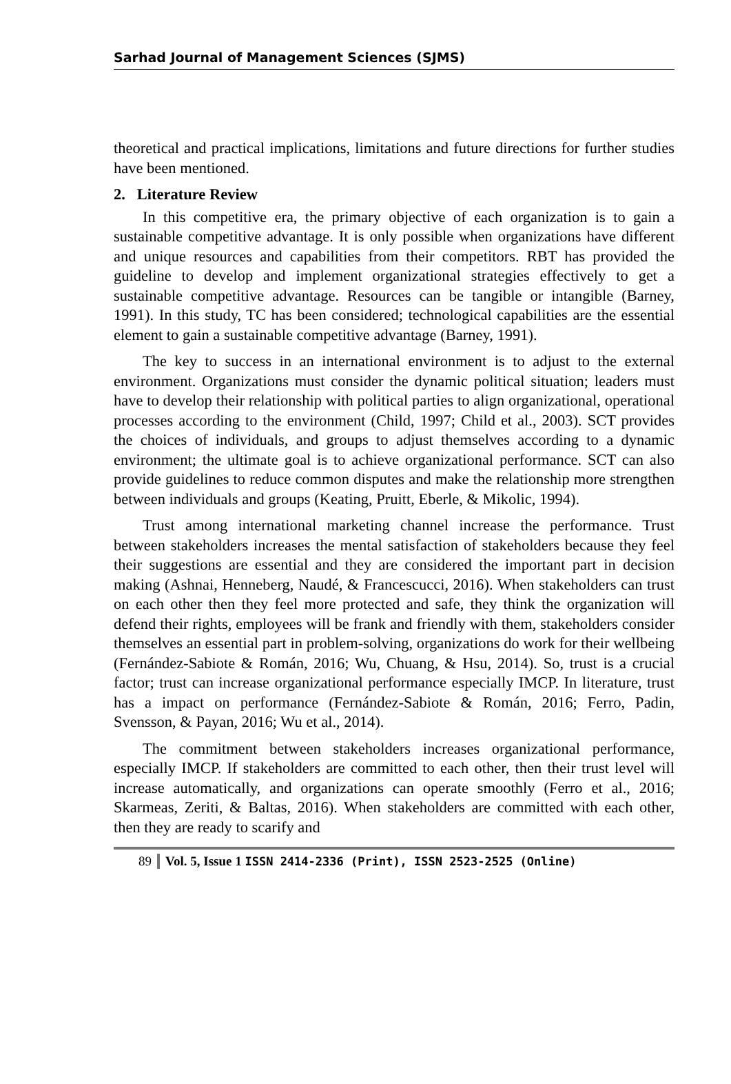Sarhad Journal of Management Sciences (SJMS)
theoretical and practical implications, limitations and future directions for further studies have been mentioned.
2. Literature Review
In this competitive era, the primary objective of each organization is to gain a sustainable competitive advantage. It is only possible when organizations have different and unique resources and capabilities from their competitors. RBT has provided the guideline to develop and implement organizational strategies effectively to get a sustainable competitive advantage. Resources can be tangible or intangible (Barney, 1991). In this study, TC has been considered; technological capabilities are the essential element to gain a sustainable competitive advantage (Barney, 1991).
The key to success in an international environment is to adjust to the external environment. Organizations must consider the dynamic political situation; leaders must have to develop their relationship with political parties to align organizational, operational processes according to the environment (Child, 1997; Child et al., 2003). SCT provides the choices of individuals, and groups to adjust themselves according to a dynamic environment; the ultimate goal is to achieve organizational performance. SCT can also provide guidelines to reduce common disputes and make the relationship more strengthen between individuals and groups (Keating, Pruitt, Eberle, & Mikolic, 1994).
Trust among international marketing channel increase the performance. Trust between stakeholders increases the mental satisfaction of stakeholders because they feel their suggestions are essential and they are considered the important part in decision making (Ashnai, Henneberg, Naudé, & Francescucci, 2016). When stakeholders can trust on each other then they feel more protected and safe, they think the organization will defend their rights, employees will be frank and friendly with them, stakeholders consider themselves an essential part in problem-solving, organizations do work for their wellbeing (Fernández-Sabiote & Román, 2016; Wu, Chuang, & Hsu, 2014). So, trust is a crucial factor; trust can increase organizational performance especially IMCP. In literature, trust has a impact on performance (Fernández-Sabiote & Román, 2016; Ferro, Padin, Svensson, & Payan, 2016; Wu et al., 2014).
The commitment between stakeholders increases organizational performance, especially IMCP. If stakeholders are committed to each other, then their trust level will increase automatically, and organizations can operate smoothly (Ferro et al., 2016; Skarmeas, Zeriti, & Baltas, 2016). When stakeholders are committed with each other, then they are ready to scarify and
89 Vol. 5, Issue 1 ISSN 2414-2336 (Print), ISSN 2523-2525 (Online)